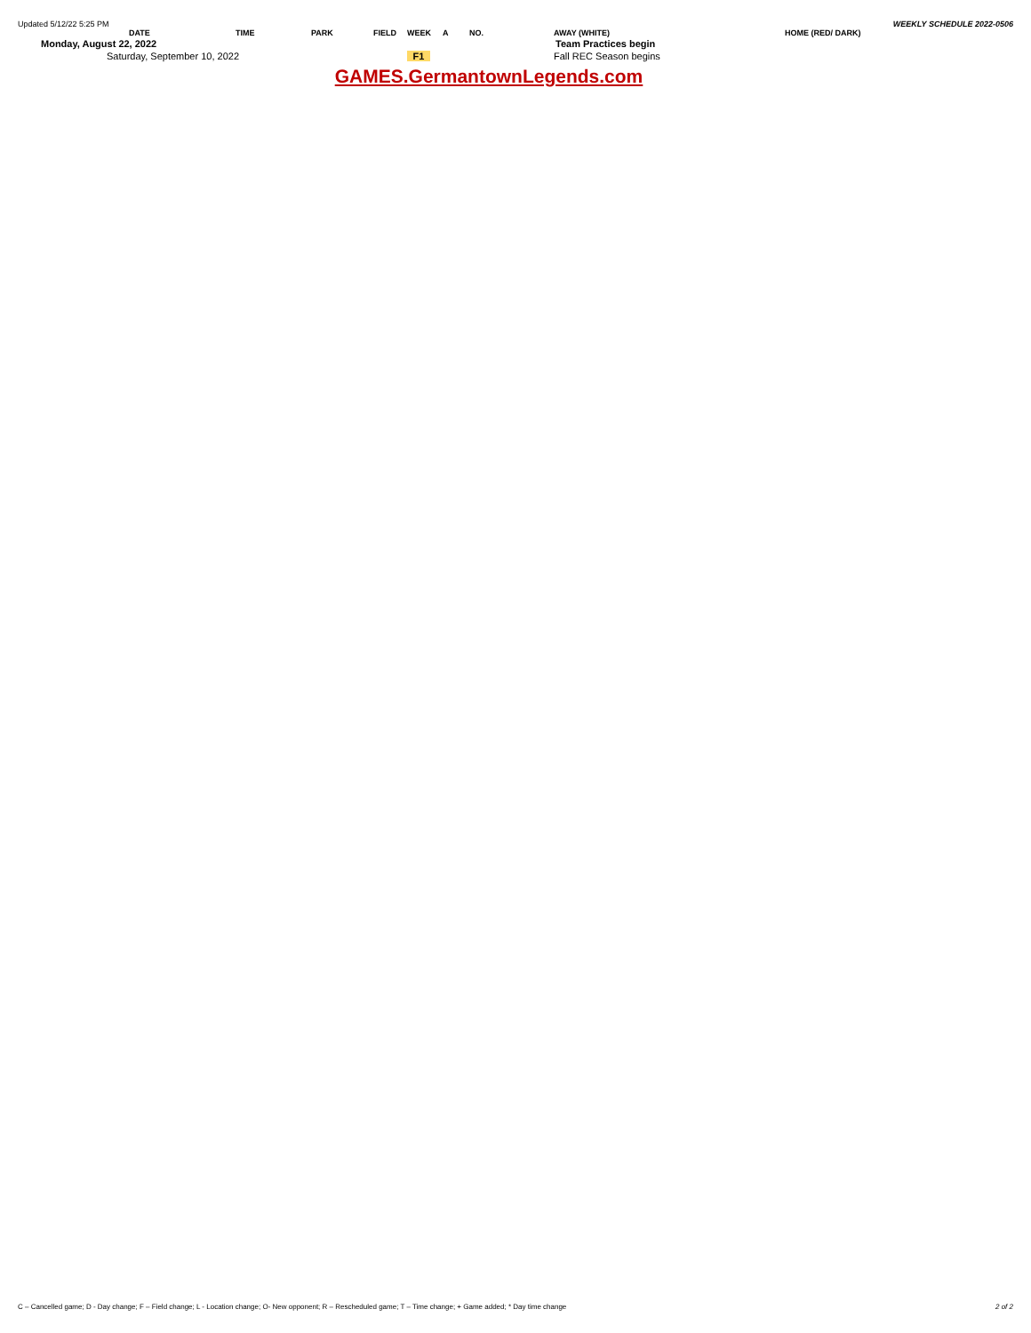Updated 5/12/22 5:25 PM WEEKLY SCHEDULE 2022-0506
| DATE | TIME | PARK | FIELD | WEEK | A | NO. | AWAY (WHITE) | HOME (RED/ DARK) |
| --- | --- | --- | --- | --- | --- | --- | --- | --- |
| Monday, August 22, 2022 | | | | | | | Team Practices begin | |
| Saturday, September 10, 2022 | | | | F1 | | | Fall REC Season begins | |
GAMES.GermantownLegends.com
C – Cancelled game; D - Day change; F – Field change; L - Location change; O- New opponent; R – Rescheduled game; T – Time change; + Game added; * Day time change 2 of 2